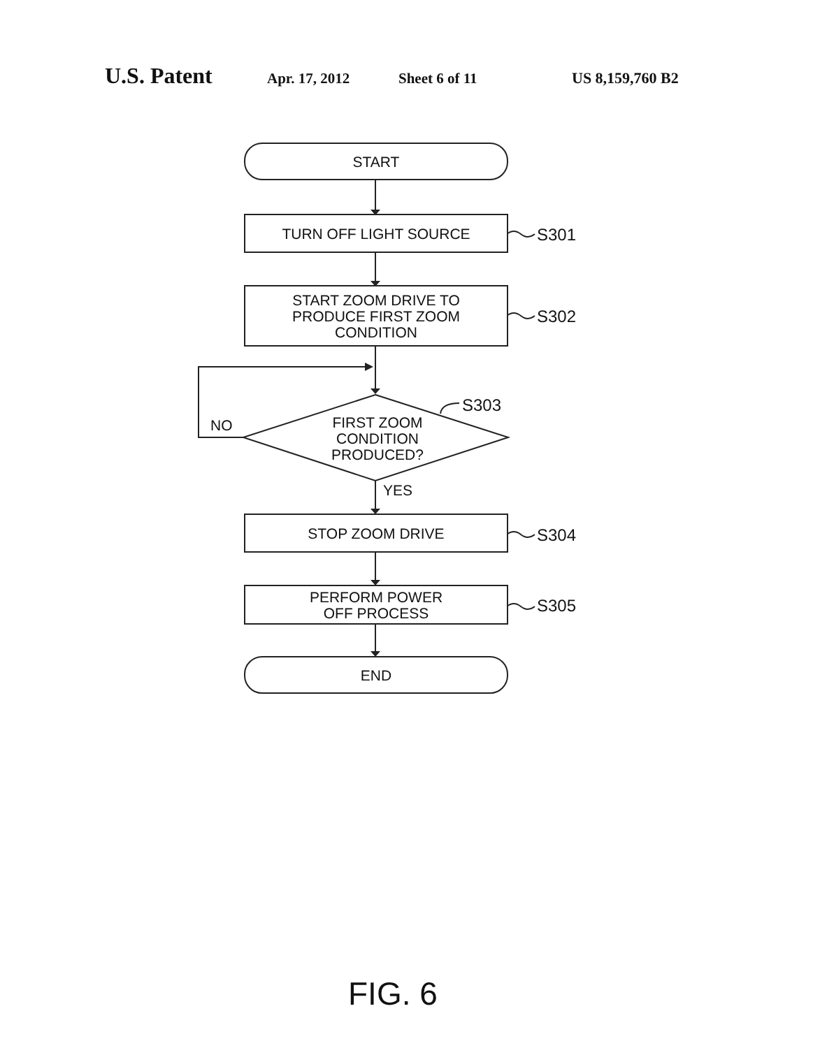U.S. Patent Apr. 17, 2012 Sheet 6 of 11 US 8,159,760 B2
START
TURN OFF LIGHT SOURCE
S301
START ZOOM DRIVE TO
PRODUCE FIRST ZOOM
CONDITION
S302
S303
NO
FIRST ZOOM
CONDITION
PRODUCED?
YES
STOP ZOOM DRIVE
S304
PERFORM POWER
OFF PROCESS
S305
END
FIG. 6